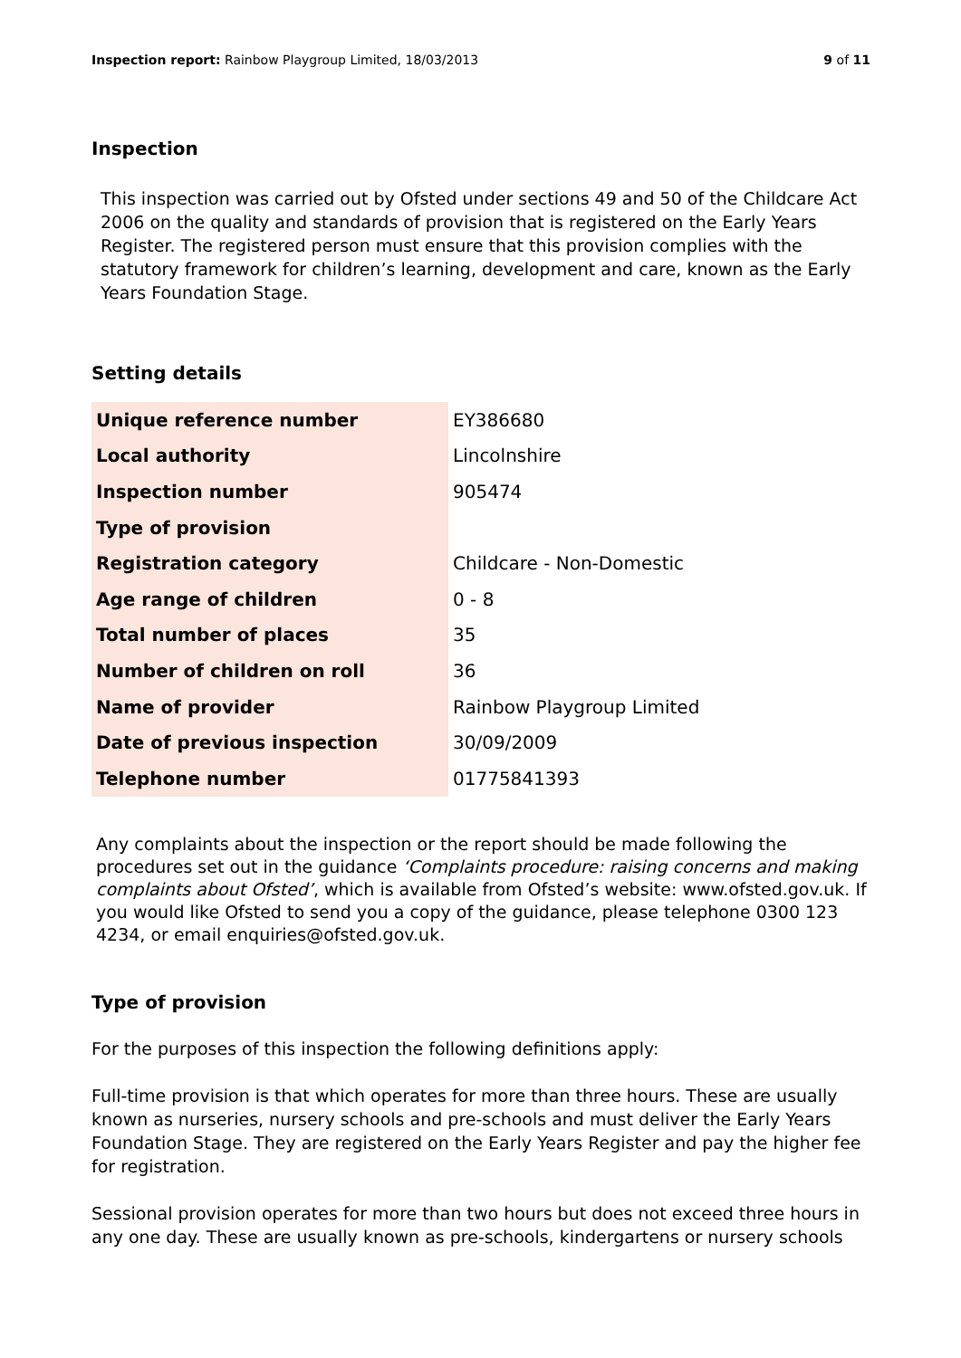Inspection report: Rainbow Playgroup Limited, 18/03/2013 9 of 11
Inspection
This inspection was carried out by Ofsted under sections 49 and 50 of the Childcare Act 2006 on the quality and standards of provision that is registered on the Early Years Register. The registered person must ensure that this provision complies with the statutory framework for children’s learning, development and care, known as the Early Years Foundation Stage.
Setting details
| Unique reference number | EY386680 |
| Local authority | Lincolnshire |
| Inspection number | 905474 |
| Type of provision | |
| Registration category | Childcare - Non-Domestic |
| Age range of children | 0 - 8 |
| Total number of places | 35 |
| Number of children on roll | 36 |
| Name of provider | Rainbow Playgroup Limited |
| Date of previous inspection | 30/09/2009 |
| Telephone number | 01775841393 |
Any complaints about the inspection or the report should be made following the procedures set out in the guidance ‘Complaints procedure: raising concerns and making complaints about Ofsted’, which is available from Ofsted’s website: www.ofsted.gov.uk. If you would like Ofsted to send you a copy of the guidance, please telephone 0300 123 4234, or email enquiries@ofsted.gov.uk.
Type of provision
For the purposes of this inspection the following definitions apply:
Full-time provision is that which operates for more than three hours. These are usually known as nurseries, nursery schools and pre-schools and must deliver the Early Years Foundation Stage. They are registered on the Early Years Register and pay the higher fee for registration.
Sessional provision operates for more than two hours but does not exceed three hours in any one day. These are usually known as pre-schools, kindergartens or nursery schools